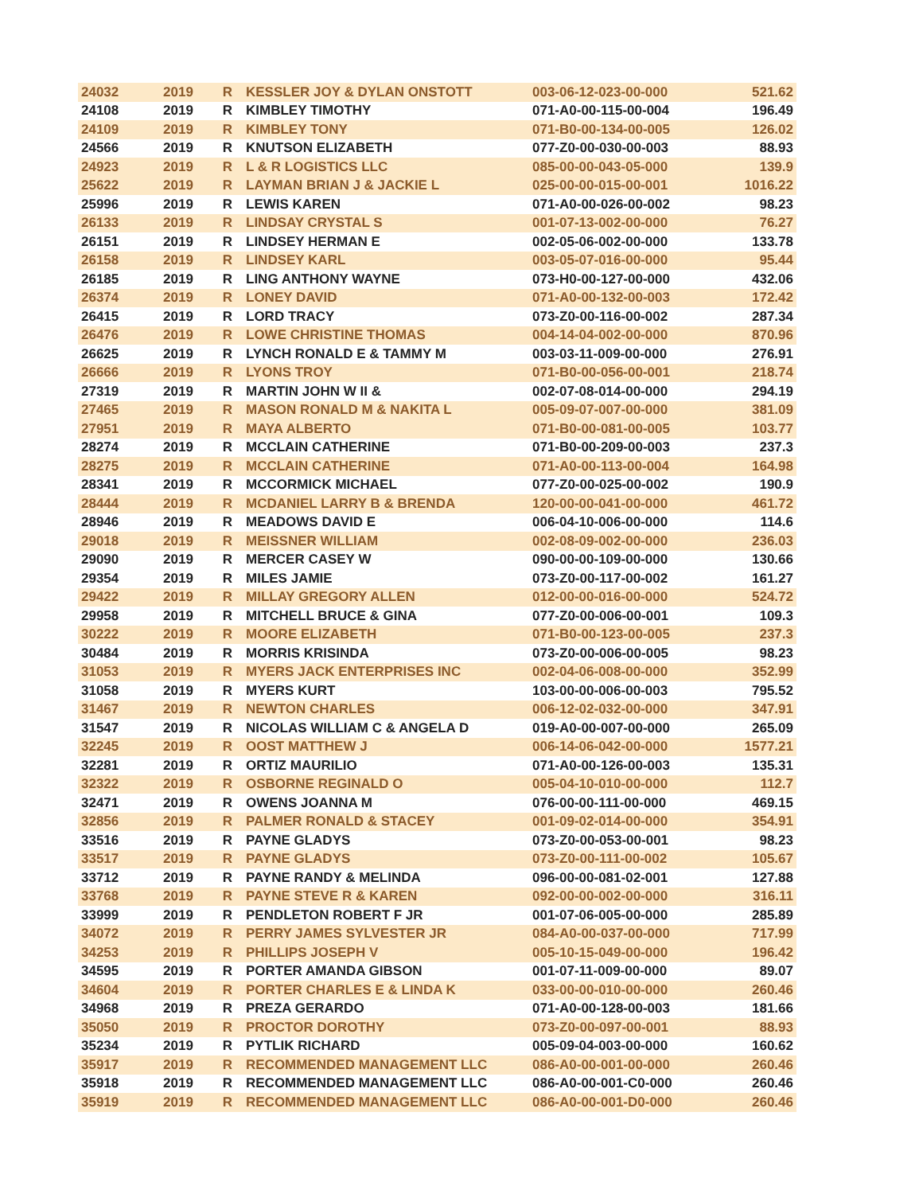| 24032 | 2019 | R | KESSLER JOY & DYLAN ONSTOTT | 003-06-12-023-00-000 | 521.62 |
| 24108 | 2019 | R | KIMBLEY TIMOTHY | 071-A0-00-115-00-004 | 196.49 |
| 24109 | 2019 | R | KIMBLEY TONY | 071-B0-00-134-00-005 | 126.02 |
| 24566 | 2019 | R | KNUTSON ELIZABETH | 077-Z0-00-030-00-003 | 88.93 |
| 24923 | 2019 | R | L & R LOGISTICS LLC | 085-00-00-043-05-000 | 139.9 |
| 25622 | 2019 | R | LAYMAN BRIAN J & JACKIE L | 025-00-00-015-00-001 | 1016.22 |
| 25996 | 2019 | R | LEWIS KAREN | 071-A0-00-026-00-002 | 98.23 |
| 26133 | 2019 | R | LINDSAY CRYSTAL S | 001-07-13-002-00-000 | 76.27 |
| 26151 | 2019 | R | LINDSEY HERMAN E | 002-05-06-002-00-000 | 133.78 |
| 26158 | 2019 | R | LINDSEY KARL | 003-05-07-016-00-000 | 95.44 |
| 26185 | 2019 | R | LING ANTHONY WAYNE | 073-H0-00-127-00-000 | 432.06 |
| 26374 | 2019 | R | LONEY DAVID | 071-A0-00-132-00-003 | 172.42 |
| 26415 | 2019 | R | LORD TRACY | 073-Z0-00-116-00-002 | 287.34 |
| 26476 | 2019 | R | LOWE CHRISTINE THOMAS | 004-14-04-002-00-000 | 870.96 |
| 26625 | 2019 | R | LYNCH RONALD E & TAMMY M | 003-03-11-009-00-000 | 276.91 |
| 26666 | 2019 | R | LYONS TROY | 071-B0-00-056-00-001 | 218.74 |
| 27319 | 2019 | R | MARTIN JOHN W II & | 002-07-08-014-00-000 | 294.19 |
| 27465 | 2019 | R | MASON RONALD M & NAKITA L | 005-09-07-007-00-000 | 381.09 |
| 27951 | 2019 | R | MAYA ALBERTO | 071-B0-00-081-00-005 | 103.77 |
| 28274 | 2019 | R | MCCLAIN CATHERINE | 071-B0-00-209-00-003 | 237.3 |
| 28275 | 2019 | R | MCCLAIN CATHERINE | 071-A0-00-113-00-004 | 164.98 |
| 28341 | 2019 | R | MCCORMICK MICHAEL | 077-Z0-00-025-00-002 | 190.9 |
| 28444 | 2019 | R | MCDANIEL LARRY B & BRENDA | 120-00-00-041-00-000 | 461.72 |
| 28946 | 2019 | R | MEADOWS DAVID E | 006-04-10-006-00-000 | 114.6 |
| 29018 | 2019 | R | MEISSNER WILLIAM | 002-08-09-002-00-000 | 236.03 |
| 29090 | 2019 | R | MERCER CASEY W | 090-00-00-109-00-000 | 130.66 |
| 29354 | 2019 | R | MILES JAMIE | 073-Z0-00-117-00-002 | 161.27 |
| 29422 | 2019 | R | MILLAY GREGORY ALLEN | 012-00-00-016-00-000 | 524.72 |
| 29958 | 2019 | R | MITCHELL BRUCE & GINA | 077-Z0-00-006-00-001 | 109.3 |
| 30222 | 2019 | R | MOORE ELIZABETH | 071-B0-00-123-00-005 | 237.3 |
| 30484 | 2019 | R | MORRIS KRISINDA | 073-Z0-00-006-00-005 | 98.23 |
| 31053 | 2019 | R | MYERS JACK ENTERPRISES INC | 002-04-06-008-00-000 | 352.99 |
| 31058 | 2019 | R | MYERS KURT | 103-00-00-006-00-003 | 795.52 |
| 31467 | 2019 | R | NEWTON CHARLES | 006-12-02-032-00-000 | 347.91 |
| 31547 | 2019 | R | NICOLAS WILLIAM C & ANGELA D | 019-A0-00-007-00-000 | 265.09 |
| 32245 | 2019 | R | OOST MATTHEW J | 006-14-06-042-00-000 | 1577.21 |
| 32281 | 2019 | R | ORTIZ MAURILIO | 071-A0-00-126-00-003 | 135.31 |
| 32322 | 2019 | R | OSBORNE REGINALD O | 005-04-10-010-00-000 | 112.7 |
| 32471 | 2019 | R | OWENS JOANNA M | 076-00-00-111-00-000 | 469.15 |
| 32856 | 2019 | R | PALMER RONALD & STACEY | 001-09-02-014-00-000 | 354.91 |
| 33516 | 2019 | R | PAYNE GLADYS | 073-Z0-00-053-00-001 | 98.23 |
| 33517 | 2019 | R | PAYNE GLADYS | 073-Z0-00-111-00-002 | 105.67 |
| 33712 | 2019 | R | PAYNE RANDY & MELINDA | 096-00-00-081-02-001 | 127.88 |
| 33768 | 2019 | R | PAYNE STEVE R & KAREN | 092-00-00-002-00-000 | 316.11 |
| 33999 | 2019 | R | PENDLETON ROBERT F JR | 001-07-06-005-00-000 | 285.89 |
| 34072 | 2019 | R | PERRY JAMES SYLVESTER JR | 084-A0-00-037-00-000 | 717.99 |
| 34253 | 2019 | R | PHILLIPS JOSEPH V | 005-10-15-049-00-000 | 196.42 |
| 34595 | 2019 | R | PORTER AMANDA GIBSON | 001-07-11-009-00-000 | 89.07 |
| 34604 | 2019 | R | PORTER CHARLES E & LINDA K | 033-00-00-010-00-000 | 260.46 |
| 34968 | 2019 | R | PREZA GERARDO | 071-A0-00-128-00-003 | 181.66 |
| 35050 | 2019 | R | PROCTOR DOROTHY | 073-Z0-00-097-00-001 | 88.93 |
| 35234 | 2019 | R | PYTLIK RICHARD | 005-09-04-003-00-000 | 160.62 |
| 35917 | 2019 | R | RECOMMENDED MANAGEMENT LLC | 086-A0-00-001-00-000 | 260.46 |
| 35918 | 2019 | R | RECOMMENDED MANAGEMENT LLC | 086-A0-00-001-C0-000 | 260.46 |
| 35919 | 2019 | R | RECOMMENDED MANAGEMENT LLC | 086-A0-00-001-D0-000 | 260.46 |